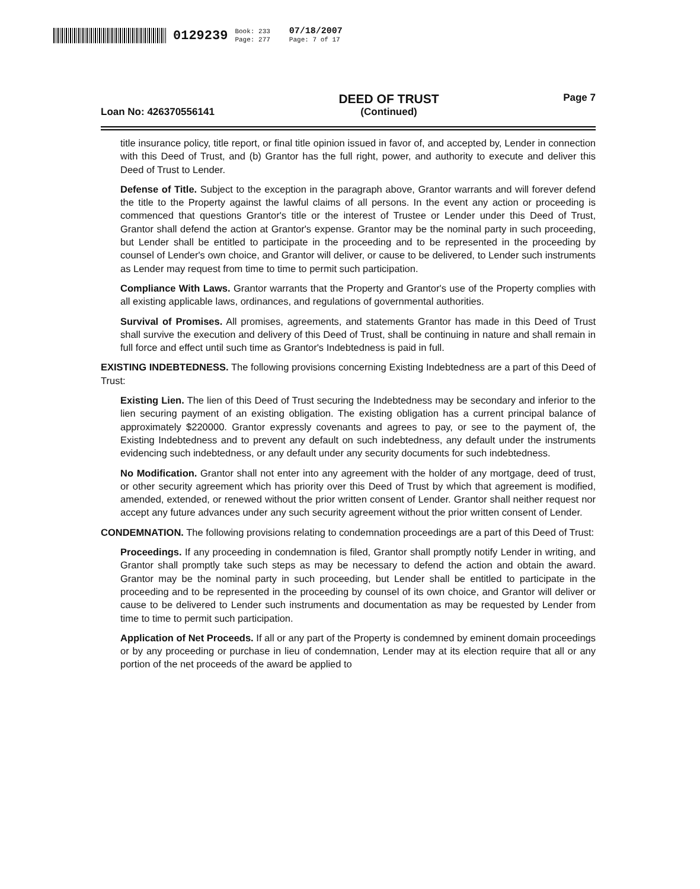0129239 Book: 233
Page: 277 07/18/2007
Page: 7 of 17
Loan No: 426370556141
DEED OF TRUST
(Continued)
Page 7
title insurance policy, title report, or final title opinion issued in favor of, and accepted by, Lender in connection with this Deed of Trust, and (b) Grantor has the full right, power, and authority to execute and deliver this Deed of Trust to Lender.
Defense of Title. Subject to the exception in the paragraph above, Grantor warrants and will forever defend the title to the Property against the lawful claims of all persons. In the event any action or proceeding is commenced that questions Grantor's title or the interest of Trustee or Lender under this Deed of Trust, Grantor shall defend the action at Grantor's expense. Grantor may be the nominal party in such proceeding, but Lender shall be entitled to participate in the proceeding and to be represented in the proceeding by counsel of Lender's own choice, and Grantor will deliver, or cause to be delivered, to Lender such instruments as Lender may request from time to time to permit such participation.
Compliance With Laws. Grantor warrants that the Property and Grantor's use of the Property complies with all existing applicable laws, ordinances, and regulations of governmental authorities.
Survival of Promises. All promises, agreements, and statements Grantor has made in this Deed of Trust shall survive the execution and delivery of this Deed of Trust, shall be continuing in nature and shall remain in full force and effect until such time as Grantor's Indebtedness is paid in full.
EXISTING INDEBTEDNESS. The following provisions concerning Existing Indebtedness are a part of this Deed of Trust:
Existing Lien. The lien of this Deed of Trust securing the Indebtedness may be secondary and inferior to the lien securing payment of an existing obligation. The existing obligation has a current principal balance of approximately $220000. Grantor expressly covenants and agrees to pay, or see to the payment of, the Existing Indebtedness and to prevent any default on such indebtedness, any default under the instruments evidencing such indebtedness, or any default under any security documents for such indebtedness.
No Modification. Grantor shall not enter into any agreement with the holder of any mortgage, deed of trust, or other security agreement which has priority over this Deed of Trust by which that agreement is modified, amended, extended, or renewed without the prior written consent of Lender. Grantor shall neither request nor accept any future advances under any such security agreement without the prior written consent of Lender.
CONDEMNATION. The following provisions relating to condemnation proceedings are a part of this Deed of Trust:
Proceedings. If any proceeding in condemnation is filed, Grantor shall promptly notify Lender in writing, and Grantor shall promptly take such steps as may be necessary to defend the action and obtain the award. Grantor may be the nominal party in such proceeding, but Lender shall be entitled to participate in the proceeding and to be represented in the proceeding by counsel of its own choice, and Grantor will deliver or cause to be delivered to Lender such instruments and documentation as may be requested by Lender from time to time to permit such participation.
Application of Net Proceeds. If all or any part of the Property is condemned by eminent domain proceedings or by any proceeding or purchase in lieu of condemnation, Lender may at its election require that all or any portion of the net proceeds of the award be applied to